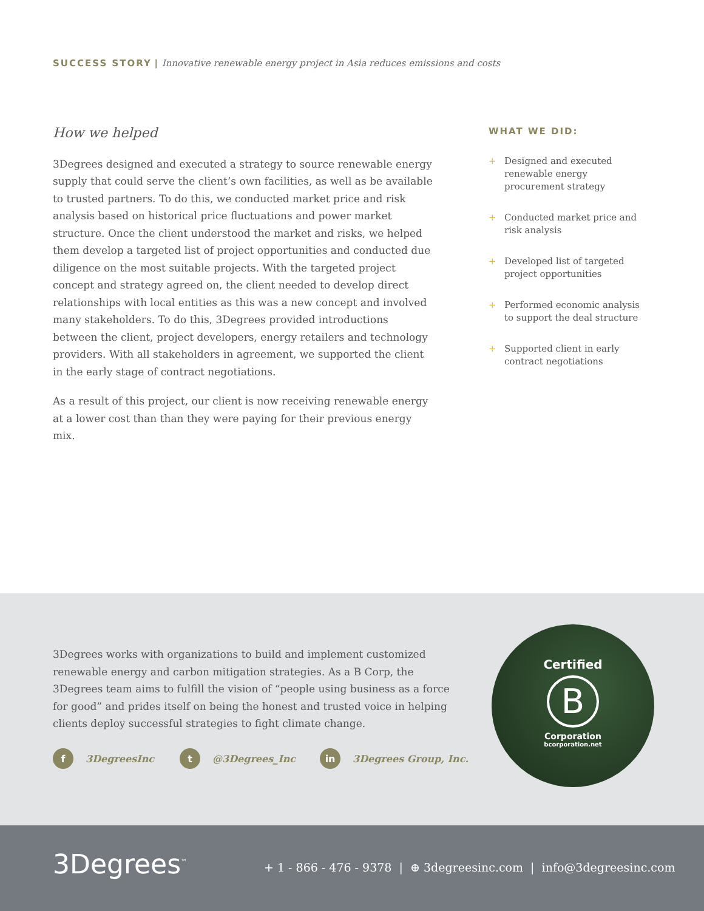SUCCESS STORY | Innovative renewable energy project in Asia reduces emissions and costs
How we helped
3Degrees designed and executed a strategy to source renewable energy supply that could serve the client’s own facilities, as well as be available to trusted partners. To do this, we conducted market price and risk analysis based on historical price fluctuations and power market structure. Once the client understood the market and risks, we helped them develop a targeted list of project opportunities and conducted due diligence on the most suitable projects. With the targeted project concept and strategy agreed on, the client needed to develop direct relationships with local entities as this was a new concept and involved many stakeholders. To do this, 3Degrees provided introductions between the client, project developers, energy retailers and technology providers. With all stakeholders in agreement, we supported the client in the early stage of contract negotiations.
As a result of this project, our client is now receiving renewable energy at a lower cost than than they were paying for their previous energy mix.
WHAT WE DID:
+ Designed and executed renewable energy procurement strategy
+ Conducted market price and risk analysis
+ Developed list of targeted project opportunities
+ Performed economic analysis to support the deal structure
+ Supported client in early contract negotiations
3Degrees works with organizations to build and implement customized renewable energy and carbon mitigation strategies. As a B Corp, the 3Degrees team aims to fulfill the vision of “people using business as a force for good” and prides itself on being the honest and trusted voice in helping clients deploy successful strategies to fight climate change.
f 3DegreesInc t @3Degrees_Inc in 3Degrees Group, Inc.
Certified
B
Corporation
bcorporation.net
3Degrees<sup>™</sup>
+ 1 - 866 - 476 - 9378 | ⊕ 3degreesinc.com | info@3degreesinc.com